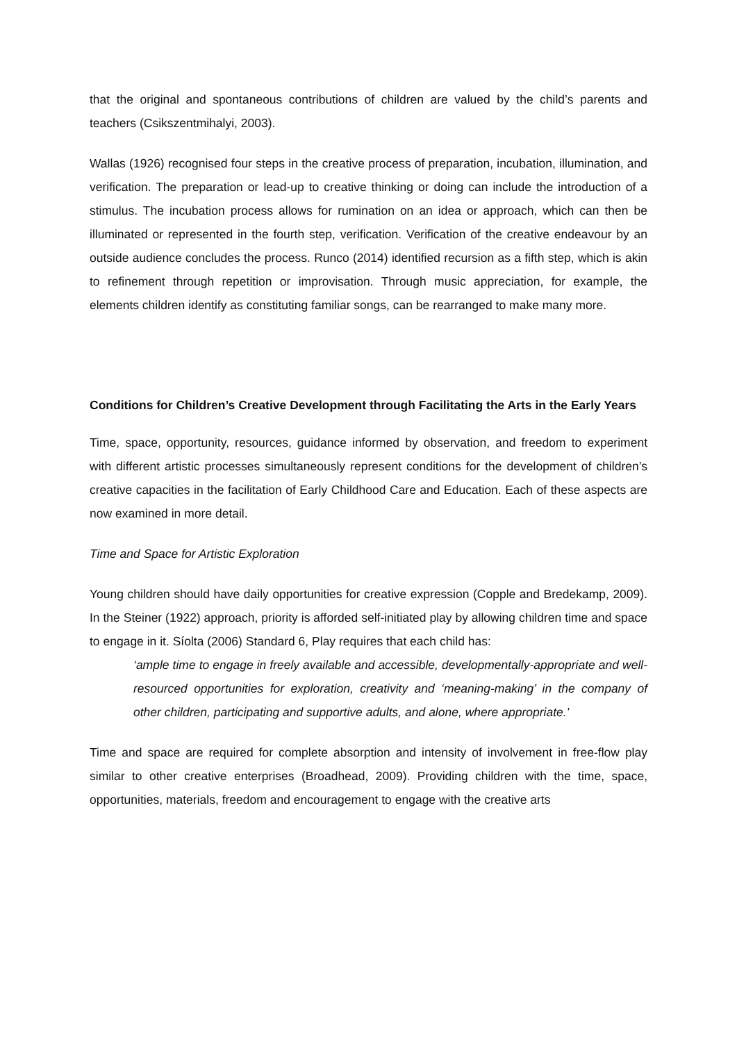that the original and spontaneous contributions of children are valued by the child’s parents and teachers (Csikszentmihalyi, 2003).
Wallas (1926) recognised four steps in the creative process of preparation, incubation, illumination, and verification. The preparation or lead-up to creative thinking or doing can include the introduction of a stimulus. The incubation process allows for rumination on an idea or approach, which can then be illuminated or represented in the fourth step, verification. Verification of the creative endeavour by an outside audience concludes the process. Runco (2014) identified recursion as a fifth step, which is akin to refinement through repetition or improvisation. Through music appreciation, for example, the elements children identify as constituting familiar songs, can be rearranged to make many more.
Conditions for Children’s Creative Development through Facilitating the Arts in the Early Years
Time, space, opportunity, resources, guidance informed by observation, and freedom to experiment with different artistic processes simultaneously represent conditions for the development of children’s creative capacities in the facilitation of Early Childhood Care and Education. Each of these aspects are now examined in more detail.
Time and Space for Artistic Exploration
Young children should have daily opportunities for creative expression (Copple and Bredekamp, 2009). In the Steiner (1922) approach, priority is afforded self-initiated play by allowing children time and space to engage in it. Síolta (2006) Standard 6, Play requires that each child has:
‘ample time to engage in freely available and accessible, developmentally-appropriate and well-resourced opportunities for exploration, creativity and ‘meaning-making’ in the company of other children, participating and supportive adults, and alone, where appropriate.’
Time and space are required for complete absorption and intensity of involvement in free-flow play similar to other creative enterprises (Broadhead, 2009). Providing children with the time, space, opportunities, materials, freedom and encouragement to engage with the creative arts